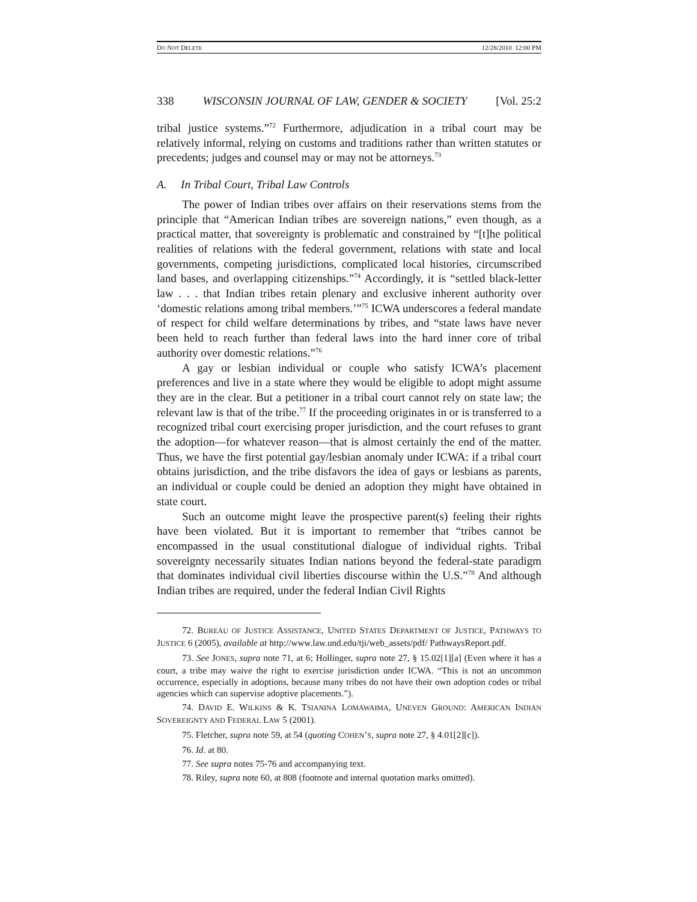DO NOT DELETE 12/28/2010 12:00 PM
338 WISCONSIN JOURNAL OF LAW, GENDER & SOCIETY [Vol. 25:2
tribal justice systems.”<sup>72</sup> Furthermore, adjudication in a tribal court may be relatively informal, relying on customs and traditions rather than written statutes or precedents; judges and counsel may or may not be attorneys.<sup>73</sup>
A. In Tribal Court, Tribal Law Controls
The power of Indian tribes over affairs on their reservations stems from the principle that “American Indian tribes are sovereign nations,” even though, as a practical matter, that sovereignty is problematic and constrained by “[t]he political realities of relations with the federal government, relations with state and local governments, competing jurisdictions, complicated local histories, circumscribed land bases, and overlapping citizenships.”<sup>74</sup> Accordingly, it is “settled black-letter law . . . that Indian tribes retain plenary and exclusive inherent authority over ‘domestic relations among tribal members.’”<sup>75</sup> ICWA underscores a federal mandate of respect for child welfare determinations by tribes, and “state laws have never been held to reach further than federal laws into the hard inner core of tribal authority over domestic relations.”<sup>76</sup>
A gay or lesbian individual or couple who satisfy ICWA’s placement preferences and live in a state where they would be eligible to adopt might assume they are in the clear. But a petitioner in a tribal court cannot rely on state law; the relevant law is that of the tribe.<sup>77</sup> If the proceeding originates in or is transferred to a recognized tribal court exercising proper jurisdiction, and the court refuses to grant the adoption—for whatever reason—that is almost certainly the end of the matter. Thus, we have the first potential gay/lesbian anomaly under ICWA: if a tribal court obtains jurisdiction, and the tribe disfavors the idea of gays or lesbians as parents, an individual or couple could be denied an adoption they might have obtained in state court.
Such an outcome might leave the prospective parent(s) feeling their rights have been violated. But it is important to remember that “tribes cannot be encompassed in the usual constitutional dialogue of individual rights. Tribal sovereignty necessarily situates Indian nations beyond the federal-state paradigm that dominates individual civil liberties discourse within the U.S.”<sup>78</sup> And although Indian tribes are required, under the federal Indian Civil Rights
72. BUREAU OF JUSTICE ASSISTANCE, UNITED STATES DEPARTMENT OF JUSTICE, PATHWAYS TO JUSTICE 6 (2005), available at http://www.law.und.edu/tji/web_assets/pdf/ PathwaysReport.pdf.
73. See JONES, supra note 71, at 6; Hollinger, supra note 27, § 15.02[1][a] (Even where it has a court, a tribe may waive the right to exercise jurisdiction under ICWA. “This is not an uncommon occurrence, especially in adoptions, because many tribes do not have their own adoption codes or tribal agencies which can supervise adoptive placements.”).
74. DAVID E. WILKINS & K. TSIANINA LOMAWAIMA, UNEVEN GROUND: AMERICAN INDIAN SOVEREIGNTY AND FEDERAL LAW 5 (2001).
75. Fletcher, supra note 59, at 54 (quoting COHEN’S, supra note 27, § 4.01[2][c]).
76. Id. at 80.
77. See supra notes 75-76 and accompanying text.
78. Riley, supra note 60, at 808 (footnote and internal quotation marks omitted).